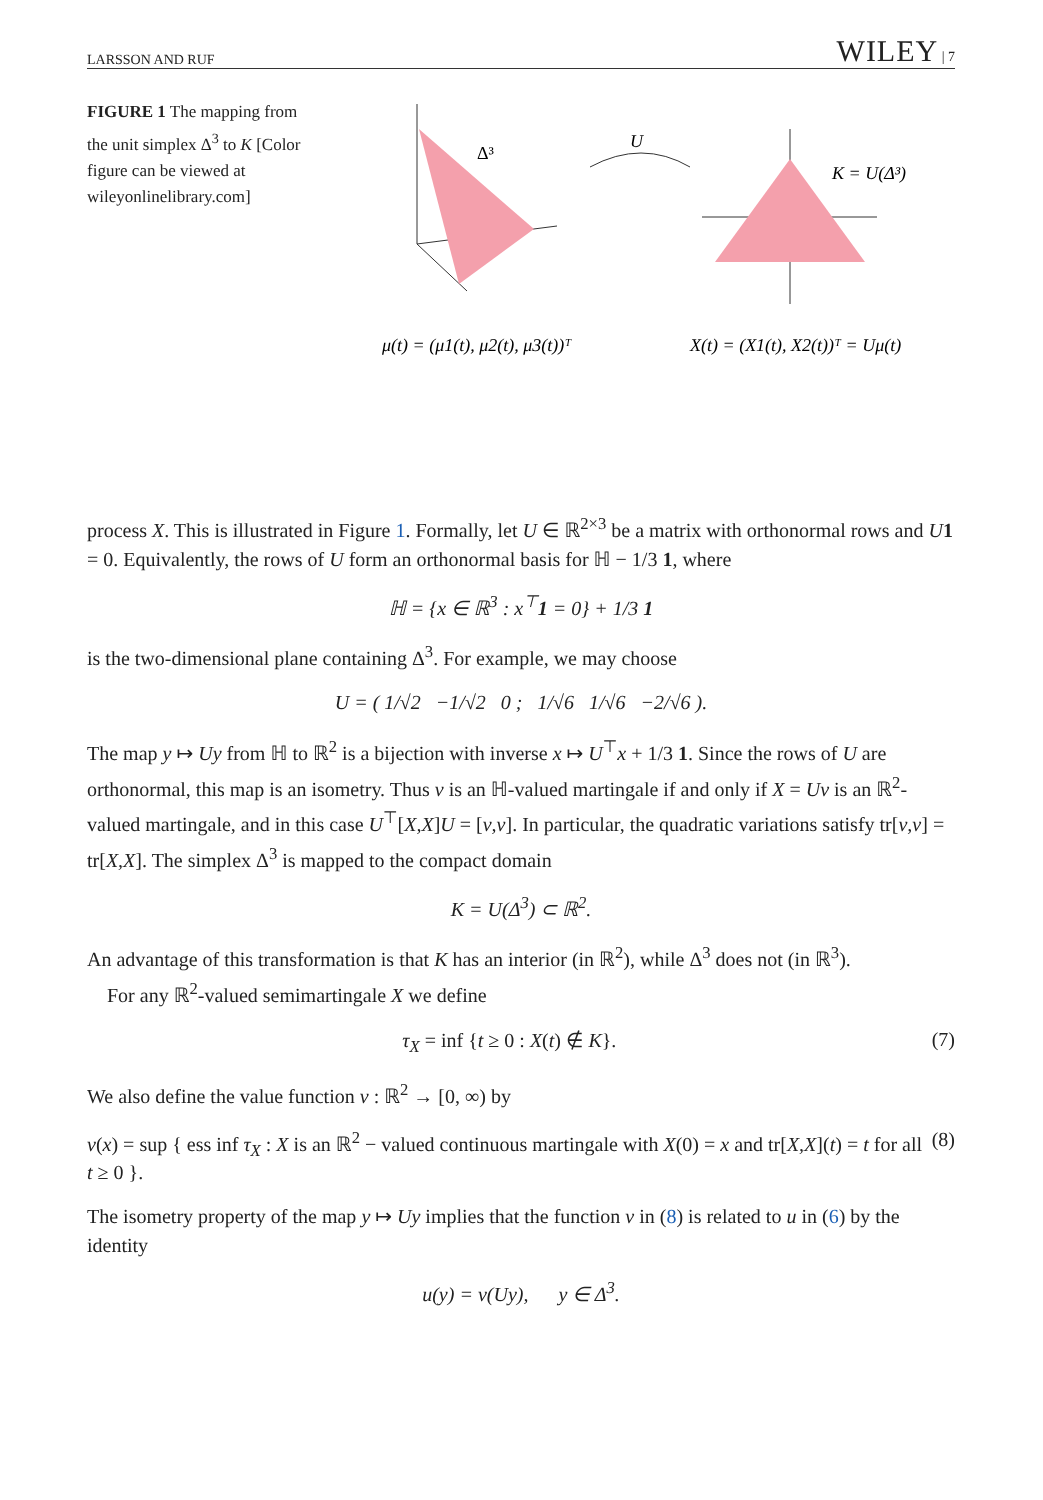LARSSON AND RUF WILEY | 7
FIGURE 1 The mapping from the unit simplex Δ<sup>3</sup> to K [Color figure can be viewed at wileyonlinelibrary.com]
Δ³
U
K = U(Δ³)
μ(t) = (μ1(t), μ2(t), μ3(t))ᵀ
X(t) = (X1(t), X2(t))ᵀ = Uμ(t)
process X. This is illustrated in Figure 1. Formally, let U ∈ ℝ<sup>2×3</sup> be a matrix with orthonormal rows and U 1 = 0. Equivalently, the rows of U form an orthonormal basis for ℍ − 1/3 1, where
ℍ = {x ∈ ℝ<sup>3</sup> : x<sup>⊤</sup>1 = 0} + 1/3 1
is the two-dimensional plane containing Δ<sup>3</sup>. For example, we may choose
U = ( 1/√2 −1/√2 0 ; 1/√6 1/√6 −2/√6 ).
The map y ↦ Uy from ℍ to ℝ<sup>2</sup> is a bijection with inverse x ↦ U<sup>⊤</sup>x + 1/3 1. Since the rows of U are orthonormal, this map is an isometry. Thus ν is an ℍ-valued martingale if and only if X = Uν is an ℝ<sup>2</sup>-valued martingale, and in this case U<sup>⊤</sup>[X,X]U = [ν,ν]. In particular, the quadratic variations satisfy tr[ν,ν] = tr[X,X]. The simplex Δ<sup>3</sup> is mapped to the compact domain
K = U(Δ<sup>3</sup>) ⊂ ℝ<sup>2</sup>.
An advantage of this transformation is that K has an interior (in ℝ<sup>2</sup>), while Δ<sup>3</sup> does not (in ℝ<sup>3</sup>).
For any ℝ<sup>2</sup>-valued semimartingale X we define
τ<sub>X</sub> = inf {t ≥ 0 : X(t) ∉ K}. (7)
We also define the value function v : ℝ<sup>2</sup> → [0, ∞) by
v(x) = sup { ess inf τ<sub>X</sub> : X is an ℝ<sup>2</sup> − valued continuous martingale with X(0) = x and tr[X,X](t) = t for all t ≥ 0 }. (8)
The isometry property of the map y ↦ Uy implies that the function v in (8) is related to u in (6) by the identity
u(y) = v(Uy), y ∈ Δ<sup>3</sup>.